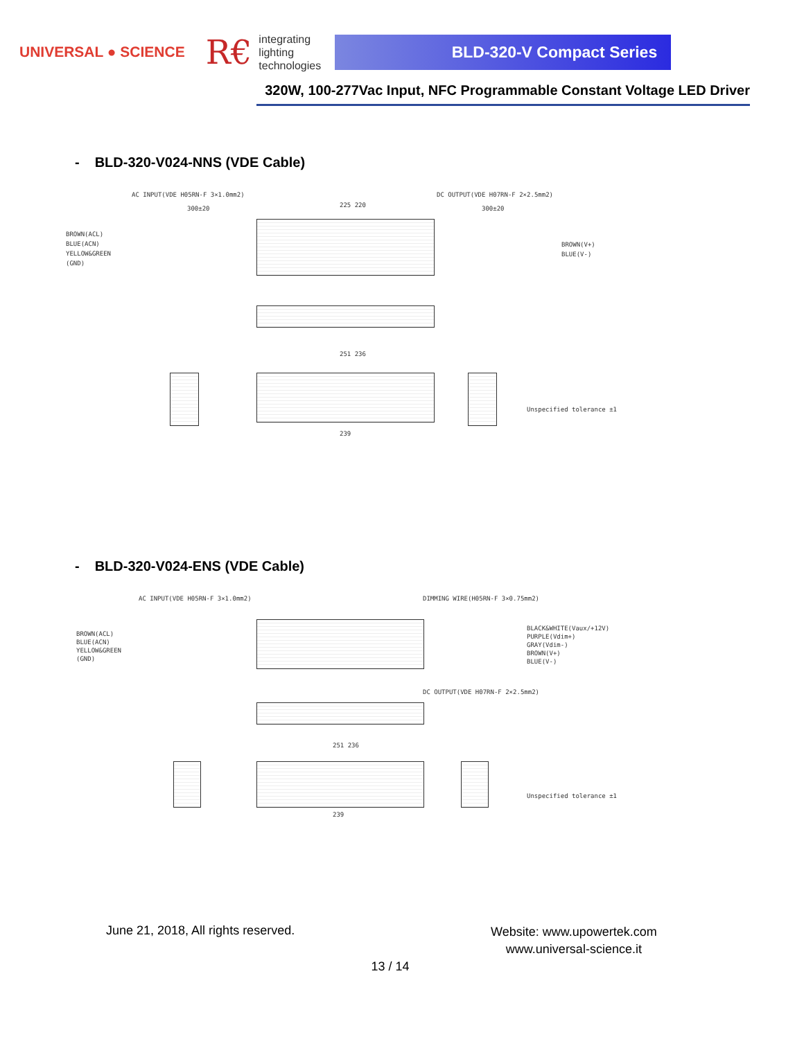UNIVERSAL ● SCIENCE
R€ integrating
lighting
technologies
BLD-320-V Compact Series
320W, 100-277Vac Input, NFC Programmable Constant Voltage LED Driver
- BLD-320-V024-NNS (VDE Cable)
AC INPUT(VDE H05RN-F 3×1.0mm2)
DC OUTPUT(VDE H07RN-F 2×2.5mm2)
300±20 225 220 300±20
BROWN(ACL)
BLUE(ACN)
YELLOW&GREEN
(GND)
BROWN(V+)
BLUE(V-)
251 236
239
Unspecified tolerance ±1
- BLD-320-V024-ENS (VDE Cable)
AC INPUT(VDE H05RN-F 3×1.0mm2)
DIMMING WIRE(H05RN-F 3×0.75mm2)
BROWN(ACL)
BLUE(ACN)
YELLOW&GREEN
(GND)
BLACK&WHITE(Vaux/+12V)
PURPLE(Vdim+)
GRAY(Vdim-)
BROWN(V+)
BLUE(V-)
DC OUTPUT(VDE H07RN-F 2×2.5mm2)
251 236
239
Unspecified tolerance ±1
June 21, 2018, All rights reserved.
Website: www.upowertek.com
www.universal-science.it
13 / 14